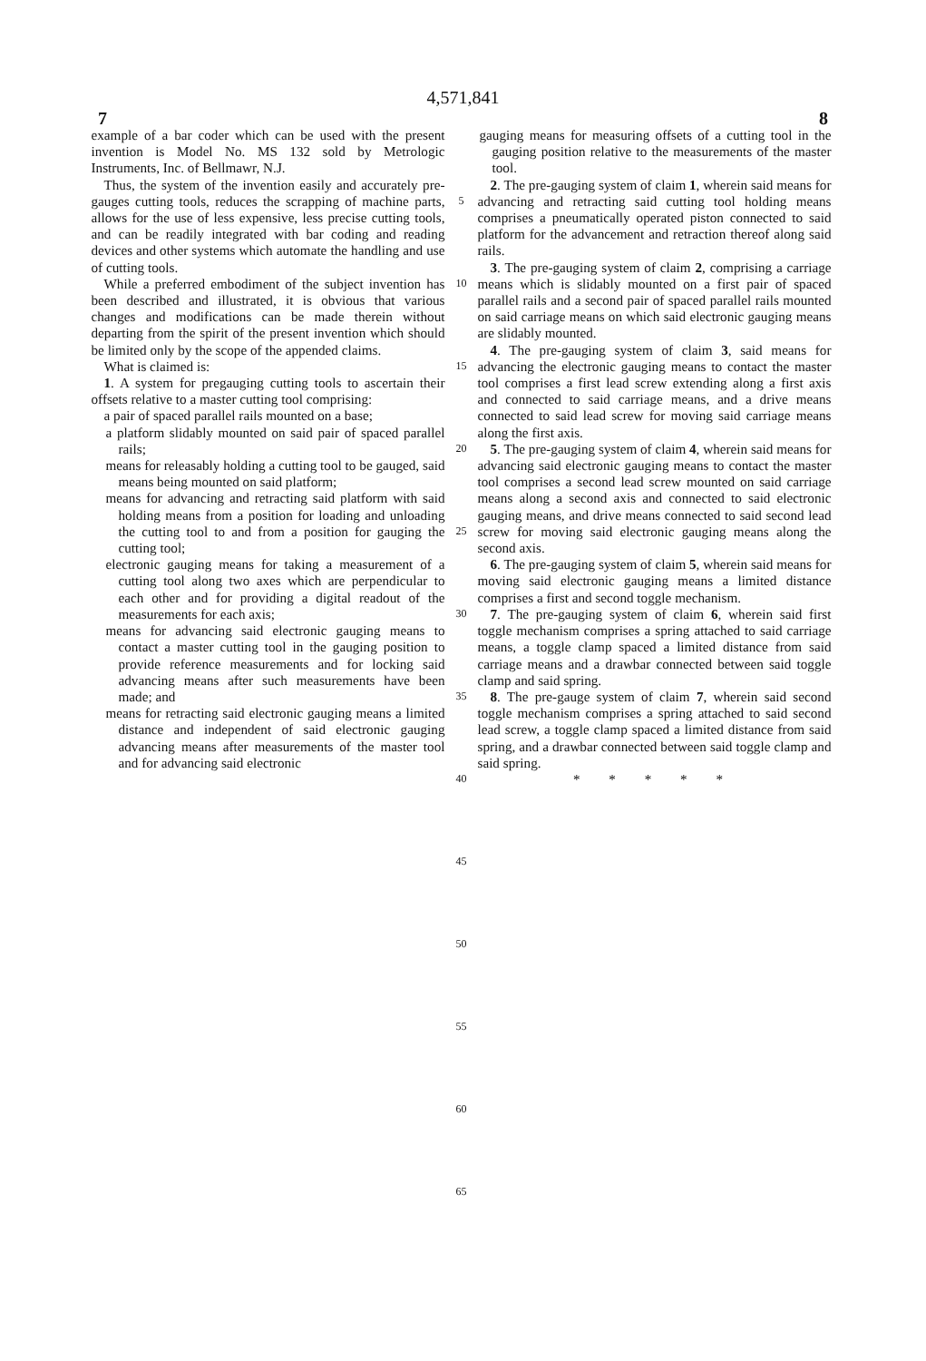4,571,841
7 8
example of a bar coder which can be used with the present invention is Model No. MS 132 sold by Metrologic Instruments, Inc. of Bellmawr, N.J.
Thus, the system of the invention easily and accurately pre-gauges cutting tools, reduces the scrapping of machine parts, allows for the use of less expensive, less precise cutting tools, and can be readily integrated with bar coding and reading devices and other systems which automate the handling and use of cutting tools.
While a preferred embodiment of the subject invention has been described and illustrated, it is obvious that various changes and modifications can be made therein without departing from the spirit of the present invention which should be limited only by the scope of the appended claims.
What is claimed is:
1. A system for pregauging cutting tools to ascertain their offsets relative to a master cutting tool comprising:
a pair of spaced parallel rails mounted on a base;
a platform slidably mounted on said pair of spaced parallel rails;
means for releasably holding a cutting tool to be gauged, said means being mounted on said platform;
means for advancing and retracting said platform with said holding means from a position for loading and unloading the cutting tool to and from a position for gauging the cutting tool;
electronic gauging means for taking a measurement of a cutting tool along two axes which are perpendicular to each other and for providing a digital readout of the measurements for each axis;
means for advancing said electronic gauging means to contact a master cutting tool in the gauging position to provide reference measurements and for locking said advancing means after such measurements have been made; and
means for retracting said electronic gauging means a limited distance and independent of said electronic gauging advancing means after measurements of the master tool and for advancing said electronic
5
10
15
20
25
30
35
40
45
50
55
60
65
gauging means for measuring offsets of a cutting tool in the gauging position relative to the measurements of the master tool.
2. The pre-gauging system of claim 1, wherein said means for advancing and retracting said cutting tool holding means comprises a pneumatically operated piston connected to said platform for the advancement and retraction thereof along said rails.
3. The pre-gauging system of claim 2, comprising a carriage means which is slidably mounted on a first pair of spaced parallel rails and a second pair of spaced parallel rails mounted on said carriage means on which said electronic gauging means are slidably mounted.
4. The pre-gauging system of claim 3, said means for advancing the electronic gauging means to contact the master tool comprises a first lead screw extending along a first axis and connected to said carriage means, and a drive means connected to said lead screw for moving said carriage means along the first axis.
5. The pre-gauging system of claim 4, wherein said means for advancing said electronic gauging means to contact the master tool comprises a second lead screw mounted on said carriage means along a second axis and connected to said electronic gauging means, and drive means connected to said second lead screw for moving said electronic gauging means along the second axis.
6. The pre-gauging system of claim 5, wherein said means for moving said electronic gauging means a limited distance comprises a first and second toggle mechanism.
7. The pre-gauging system of claim 6, wherein said first toggle mechanism comprises a spring attached to said carriage means, a toggle clamp spaced a limited distance from said carriage means and a drawbar connected between said toggle clamp and said spring.
8. The pre-gauge system of claim 7, wherein said second toggle mechanism comprises a spring attached to said second lead screw, a toggle clamp spaced a limited distance from said spring, and a drawbar connected between said toggle clamp and said spring.
* * * * *